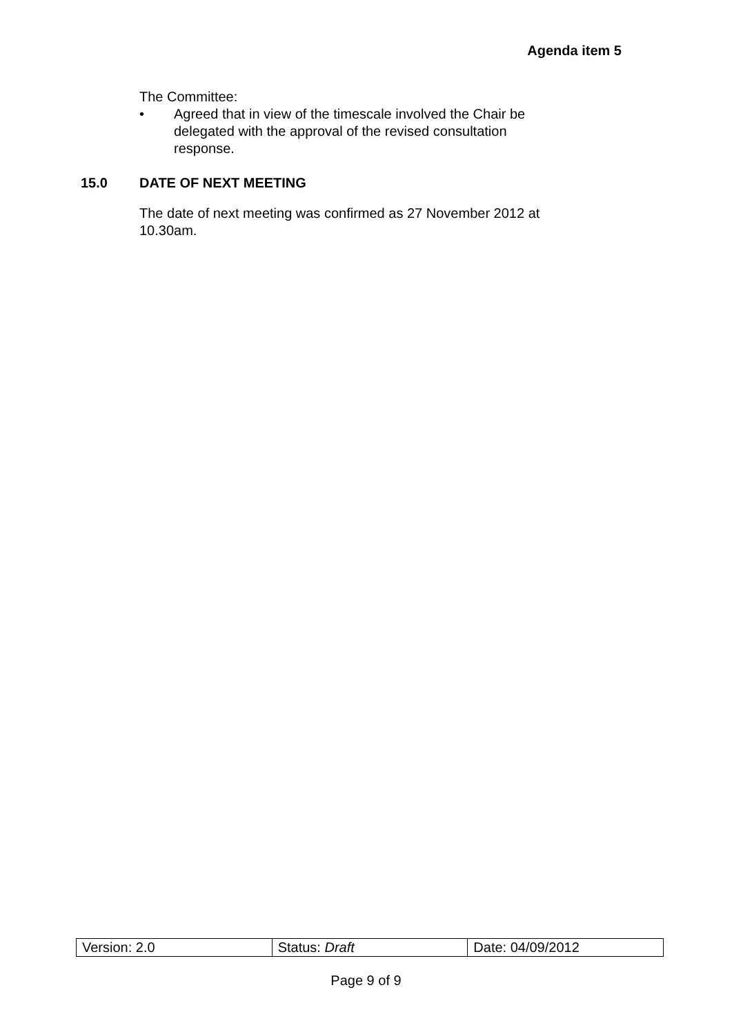Agenda item 5
The Committee:
• Agreed that in view of the timescale involved the Chair be delegated with the approval of the revised consultation response.
15.0 DATE OF NEXT MEETING
The date of next meeting was confirmed as 27 November 2012 at 10.30am.
| Version: 2.0 | Status: Draft | Date: 04/09/2012 |
Page 9 of 9